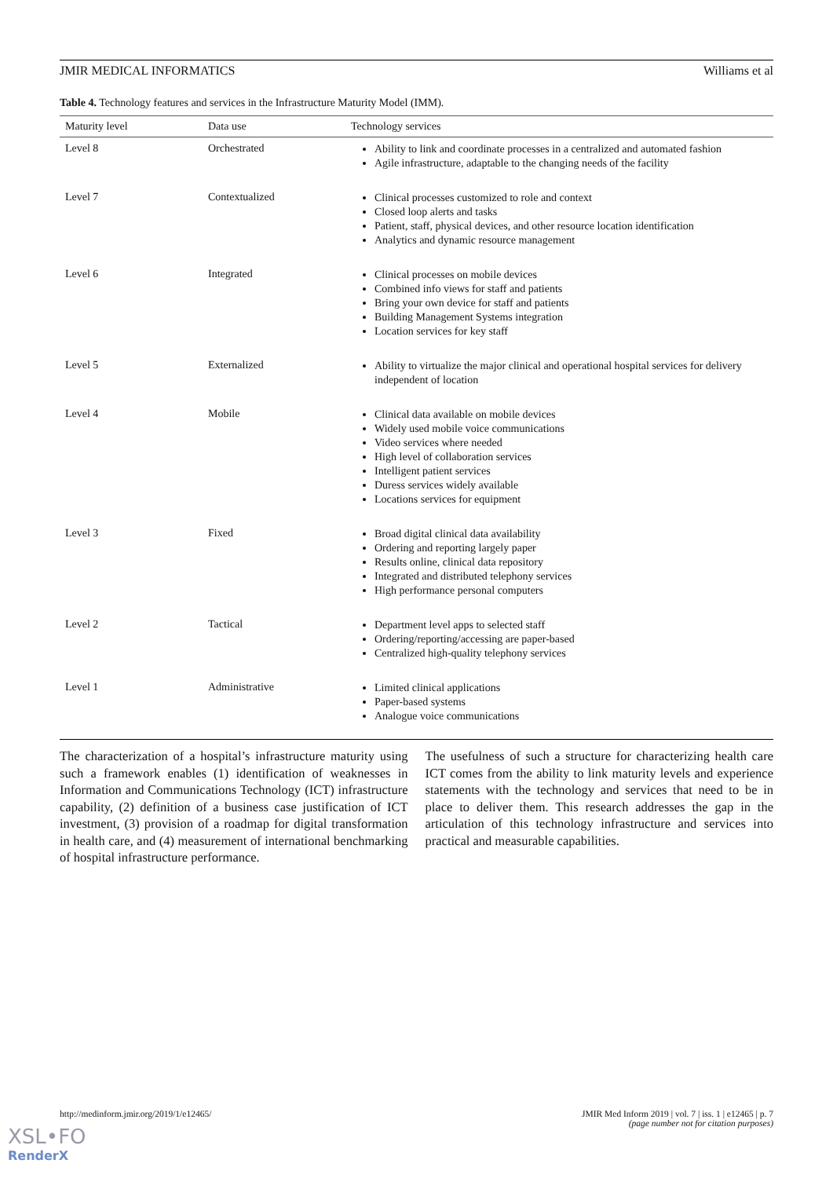JMIR MEDICAL INFORMATICS Williams et al
Table 4. Technology features and services in the Infrastructure Maturity Model (IMM).
| Maturity level | Data use | Technology services |
| --- | --- | --- |
| Level 8 | Orchestrated | Ability to link and coordinate processes in a centralized and automated fashion Agile infrastructure, adaptable to the changing needs of the facility |
| Level 7 | Contextualized | Clinical processes customized to role and context Closed loop alerts and tasks Patient, staff, physical devices, and other resource location identification Analytics and dynamic resource management |
| Level 6 | Integrated | Clinical processes on mobile devices Combined info views for staff and patients Bring your own device for staff and patients Building Management Systems integration Location services for key staff |
| Level 5 | Externalized | Ability to virtualize the major clinical and operational hospital services for delivery independent of location |
| Level 4 | Mobile | Clinical data available on mobile devices Widely used mobile voice communications Video services where needed High level of collaboration services Intelligent patient services Duress services widely available Locations services for equipment |
| Level 3 | Fixed | Broad digital clinical data availability Ordering and reporting largely paper Results online, clinical data repository Integrated and distributed telephony services High performance personal computers |
| Level 2 | Tactical | Department level apps to selected staff Ordering/reporting/accessing are paper-based Centralized high-quality telephony services |
| Level 1 | Administrative | Limited clinical applications Paper-based systems Analogue voice communications |
The characterization of a hospital’s infrastructure maturity using such a framework enables (1) identification of weaknesses in Information and Communications Technology (ICT) infrastructure capability, (2) definition of a business case justification of ICT investment, (3) provision of a roadmap for digital transformation in health care, and (4) measurement of international benchmarking of hospital infrastructure performance.
The usefulness of such a structure for characterizing health care ICT comes from the ability to link maturity levels and experience statements with the technology and services that need to be in place to deliver them. This research addresses the gap in the articulation of this technology infrastructure and services into practical and measurable capabilities.
http://medinform.jmir.org/2019/1/e12465/ JMIR Med Inform 2019 | vol. 7 | iss. 1 | e12465 | p. 7
(page number not for citation purposes)
XSL•FO
RenderX